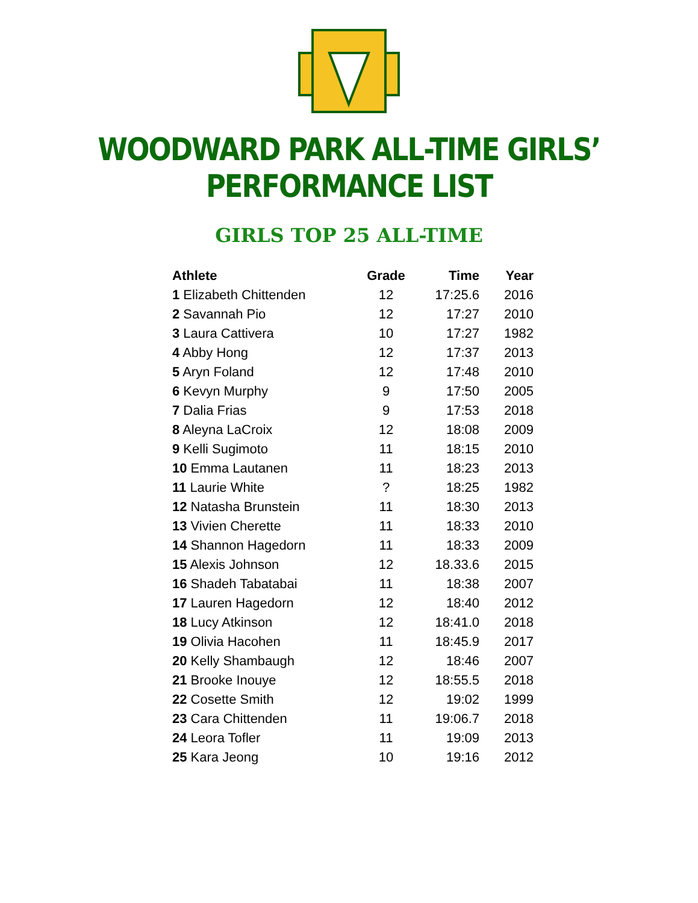WOODWARD PARK ALL-TIME GIRLS’ PERFORMANCE LIST
GIRLS TOP 25 ALL-TIME
| Athlete | Grade | Time | Year |
| --- | --- | --- | --- |
| 1 Elizabeth Chittenden | 12 | 17:25.6 | 2016 |
| 2 Savannah Pio | 12 | 17:27 | 2010 |
| 3 Laura Cattivera | 10 | 17:27 | 1982 |
| 4 Abby Hong | 12 | 17:37 | 2013 |
| 5 Aryn Foland | 12 | 17:48 | 2010 |
| 6 Kevyn Murphy | 9 | 17:50 | 2005 |
| 7 Dalia Frias | 9 | 17:53 | 2018 |
| 8 Aleyna LaCroix | 12 | 18:08 | 2009 |
| 9 Kelli Sugimoto | 11 | 18:15 | 2010 |
| 10 Emma Lautanen | 11 | 18:23 | 2013 |
| 11 Laurie White | ? | 18:25 | 1982 |
| 12 Natasha Brunstein | 11 | 18:30 | 2013 |
| 13 Vivien Cherette | 11 | 18:33 | 2010 |
| 14 Shannon Hagedorn | 11 | 18:33 | 2009 |
| 15 Alexis Johnson | 12 | 18.33.6 | 2015 |
| 16 Shadeh Tabatabai | 11 | 18:38 | 2007 |
| 17 Lauren Hagedorn | 12 | 18:40 | 2012 |
| 18 Lucy Atkinson | 12 | 18:41.0 | 2018 |
| 19 Olivia Hacohen | 11 | 18:45.9 | 2017 |
| 20 Kelly Shambaugh | 12 | 18:46 | 2007 |
| 21 Brooke Inouye | 12 | 18:55.5 | 2018 |
| 22 Cosette Smith | 12 | 19:02 | 1999 |
| 23 Cara Chittenden | 11 | 19:06.7 | 2018 |
| 24 Leora Tofler | 11 | 19:09 | 2013 |
| 25 Kara Jeong | 10 | 19:16 | 2012 |